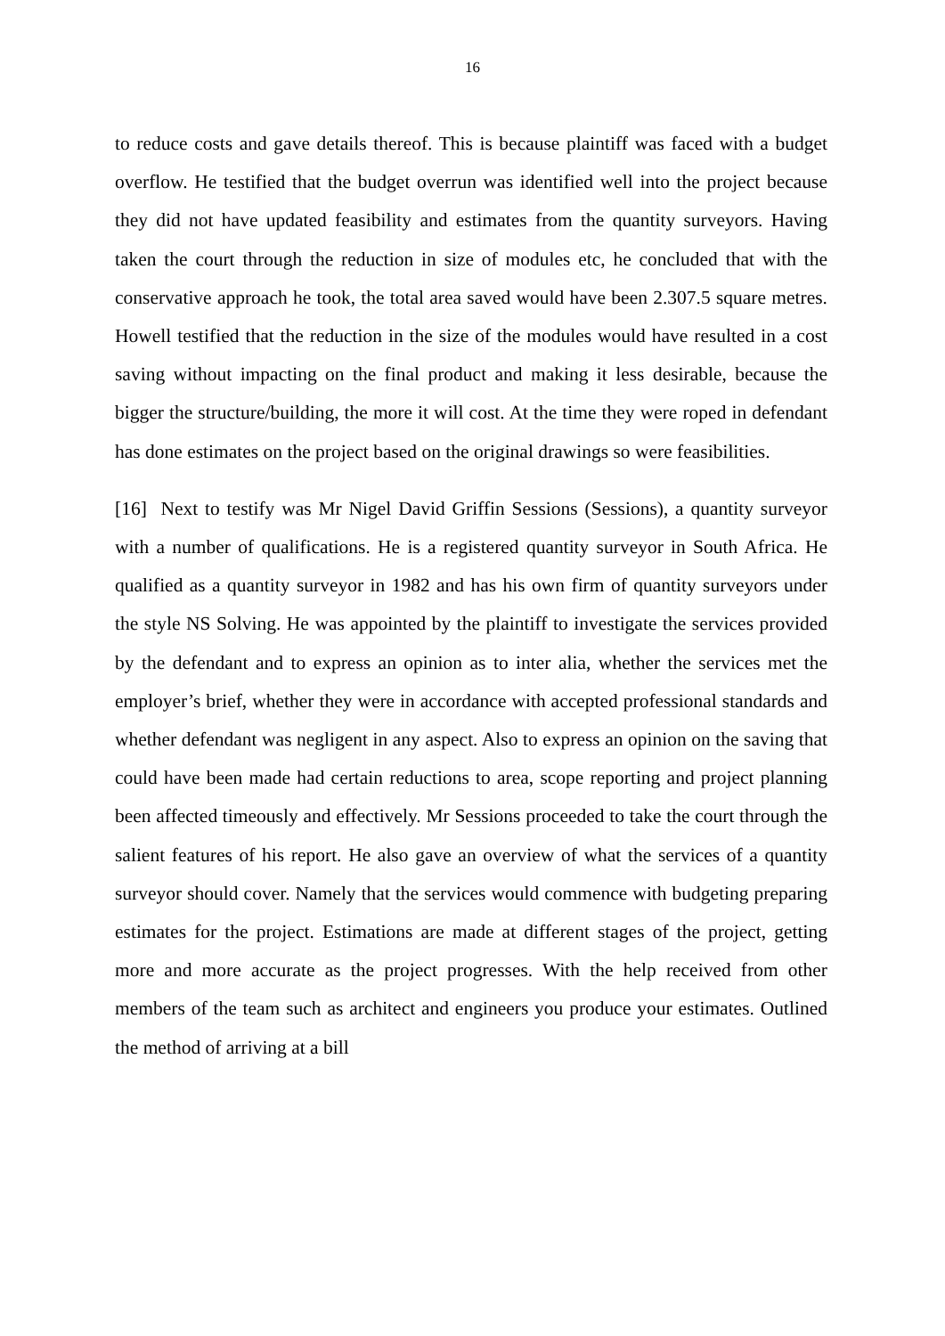16
to reduce costs and gave details thereof. This is because plaintiff was faced with a budget overflow. He testified that the budget overrun was identified well into the project because they did not have updated feasibility and estimates from the quantity surveyors. Having taken the court through the reduction in size of modules etc, he concluded that with the conservative approach he took, the total area saved would have been 2.307.5 square metres. Howell testified that the reduction in the size of the modules would have resulted in a cost saving without impacting on the final product and making it less desirable, because the bigger the structure/building, the more it will cost. At the time they were roped in defendant has done estimates on the project based on the original drawings so were feasibilities.
[16] Next to testify was Mr Nigel David Griffin Sessions (Sessions), a quantity surveyor with a number of qualifications. He is a registered quantity surveyor in South Africa. He qualified as a quantity surveyor in 1982 and has his own firm of quantity surveyors under the style NS Solving. He was appointed by the plaintiff to investigate the services provided by the defendant and to express an opinion as to inter alia, whether the services met the employer’s brief, whether they were in accordance with accepted professional standards and whether defendant was negligent in any aspect. Also to express an opinion on the saving that could have been made had certain reductions to area, scope reporting and project planning been affected timeously and effectively. Mr Sessions proceeded to take the court through the salient features of his report. He also gave an overview of what the services of a quantity surveyor should cover. Namely that the services would commence with budgeting preparing estimates for the project. Estimations are made at different stages of the project, getting more and more accurate as the project progresses. With the help received from other members of the team such as architect and engineers you produce your estimates. Outlined the method of arriving at a bill